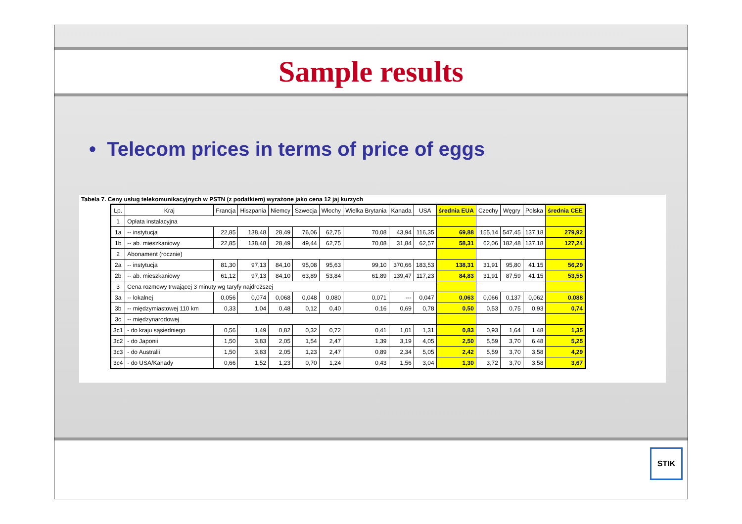Sample results
• Telecom prices in terms of price of eggs
Tabela 7. Ceny usług telekomunikacyjnych w PSTN (z podatkiem) wyrażone jako cena 12 jaj kurzych
| Lp. | Kraj | Francja | Hiszpania | Niemcy | Szwecja | Włochy | Wielka Brytania | Kanada | USA | średnia EUA | Czechy | Węgry | Polska | średnia CEE |
| --- | --- | --- | --- | --- | --- | --- | --- | --- | --- | --- | --- | --- | --- | --- |
| 1 | Opłata instalacyjna | | | | | | | | | | | | | |
| 1a | -- instytucja | 22,85 | 138,48 | 28,49 | 76,06 | 62,75 | 70,08 | 43,94 | 116,35 | 69,88 | 155,14 | 547,45 | 137,18 | 279,92 |
| 1b | -- ab. mieszkaniowy | 22,85 | 138,48 | 28,49 | 49,44 | 62,75 | 70,08 | 31,84 | 62,57 | 58,31 | 62,06 | 182,48 | 137,18 | 127,24 |
| 2 | Abonament (rocznie) | | | | | | | | | | | | | |
| 2a | -- instytucja | 81,30 | 97,13 | 84,10 | 95,08 | 95,63 | 99,10 | 370,66 | 183,53 | 138,31 | 31,91 | 95,80 | 41,15 | 56,29 |
| 2b | -- ab. mieszkaniowy | 61,12 | 97,13 | 84,10 | 63,89 | 53,84 | 61,89 | 139,47 | 117,23 | 84,83 | 31,91 | 87,59 | 41,15 | 53,55 |
| 3 | Cena rozmowy trwającej 3 minuty wg taryfy najdroższej | | | | | | | | | | | | | |
| 3a | -- lokalnej | 0,056 | 0,074 | 0,068 | 0,048 | 0,080 | 0,071 | --- | 0,047 | 0,063 | 0,066 | 0,137 | 0,062 | 0,088 |
| 3b | -- międzymiastowej 110 km | 0,33 | 1,04 | 0,48 | 0,12 | 0,40 | 0,16 | 0,69 | 0,78 | 0,50 | 0,53 | 0,75 | 0,93 | 0,74 |
| 3c | -- międzynarodowej | | | | | | | | | | | | | |
| 3c1 | - do kraju sąsiedniego | 0,56 | 1,49 | 0,82 | 0,32 | 0,72 | 0,41 | 1,01 | 1,31 | 0,83 | 0,93 | 1,64 | 1,48 | 1,35 |
| 3c2 | - do Japonii | 1,50 | 3,83 | 2,05 | 1,54 | 2,47 | 1,39 | 3,19 | 4,05 | 2,50 | 5,59 | 3,70 | 6,48 | 5,25 |
| 3c3 | - do Australii | 1,50 | 3,83 | 2,05 | 1,23 | 2,47 | 0,89 | 2,34 | 5,05 | 2,42 | 5,59 | 3,70 | 3,58 | 4,29 |
| 3c4 | - do USA/Kanady | 0,66 | 1,52 | 1,23 | 0,70 | 1,24 | 0,43 | 1,56 | 3,04 | 1,30 | 3,72 | 3,70 | 3,58 | 3,67 |
STIK